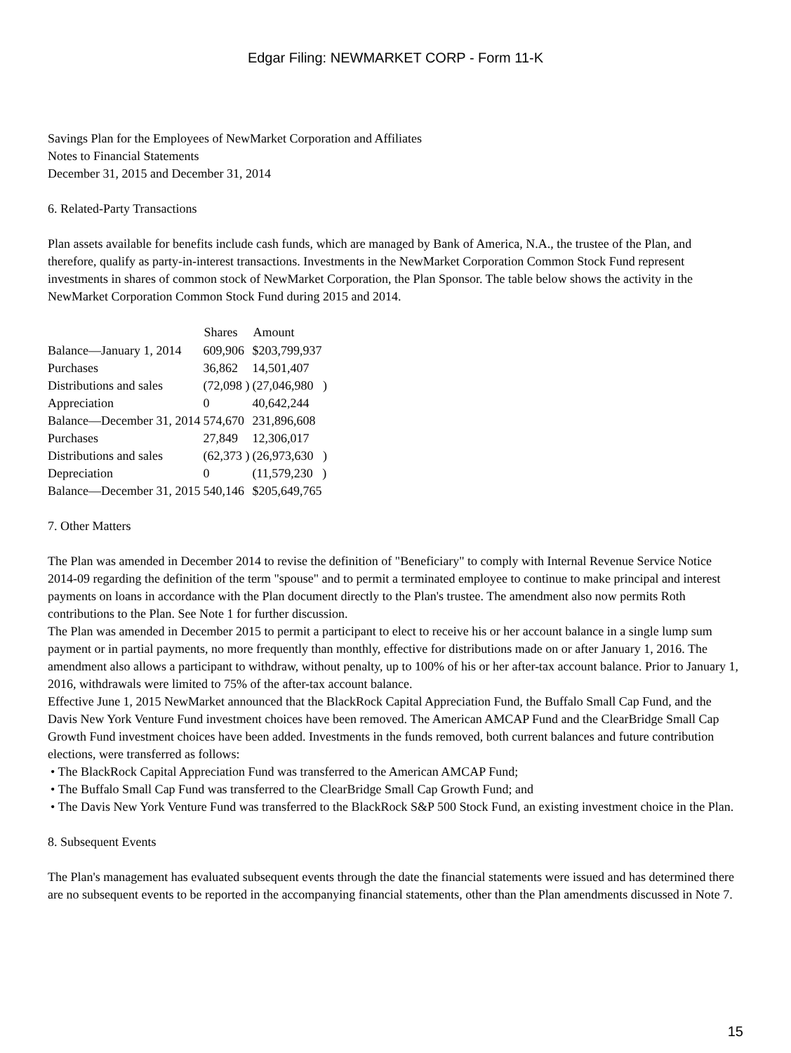Edgar Filing: NEWMARKET CORP - Form 11-K
Savings Plan for the Employees of NewMarket Corporation and Affiliates
Notes to Financial Statements
December 31, 2015 and December 31, 2014
6. Related-Party Transactions
Plan assets available for benefits include cash funds, which are managed by Bank of America, N.A., the trustee of the Plan, and therefore, qualify as party-in-interest transactions. Investments in the NewMarket Corporation Common Stock Fund represent investments in shares of common stock of NewMarket Corporation, the Plan Sponsor. The table below shows the activity in the NewMarket Corporation Common Stock Fund during 2015 and 2014.
| | Shares | Amount |
| --- | --- | --- |
| Balance—January 1, 2014 | 609,906 | $203,799,937 |
| Purchases | 36,862 | 14,501,407 |
| Distributions and sales | (72,098 ) | (27,046,980 ) |
| Appreciation | 0 | 40,642,244 |
| Balance—December 31, 2014 | 574,670 | 231,896,608 |
| Purchases | 27,849 | 12,306,017 |
| Distributions and sales | (62,373 ) | (26,973,630 ) |
| Depreciation | 0 | (11,579,230 ) |
| Balance—December 31, 2015 | 540,146 | $205,649,765 |
7. Other Matters
The Plan was amended in December 2014 to revise the definition of "Beneficiary" to comply with Internal Revenue Service Notice 2014-09 regarding the definition of the term "spouse" and to permit a terminated employee to continue to make principal and interest payments on loans in accordance with the Plan document directly to the Plan's trustee. The amendment also now permits Roth contributions to the Plan. See Note 1 for further discussion.
The Plan was amended in December 2015 to permit a participant to elect to receive his or her account balance in a single lump sum payment or in partial payments, no more frequently than monthly, effective for distributions made on or after January 1, 2016. The amendment also allows a participant to withdraw, without penalty, up to 100% of his or her after-tax account balance. Prior to January 1, 2016, withdrawals were limited to 75% of the after-tax account balance.
Effective June 1, 2015 NewMarket announced that the BlackRock Capital Appreciation Fund, the Buffalo Small Cap Fund, and the Davis New York Venture Fund investment choices have been removed. The American AMCAP Fund and the ClearBridge Small Cap Growth Fund investment choices have been added. Investments in the funds removed, both current balances and future contribution elections, were transferred as follows:
• The BlackRock Capital Appreciation Fund was transferred to the American AMCAP Fund;
• The Buffalo Small Cap Fund was transferred to the ClearBridge Small Cap Growth Fund; and
• The Davis New York Venture Fund was transferred to the BlackRock S&P 500 Stock Fund, an existing investment choice in the Plan.
8. Subsequent Events
The Plan's management has evaluated subsequent events through the date the financial statements were issued and has determined there are no subsequent events to be reported in the accompanying financial statements, other than the Plan amendments discussed in Note 7.
15